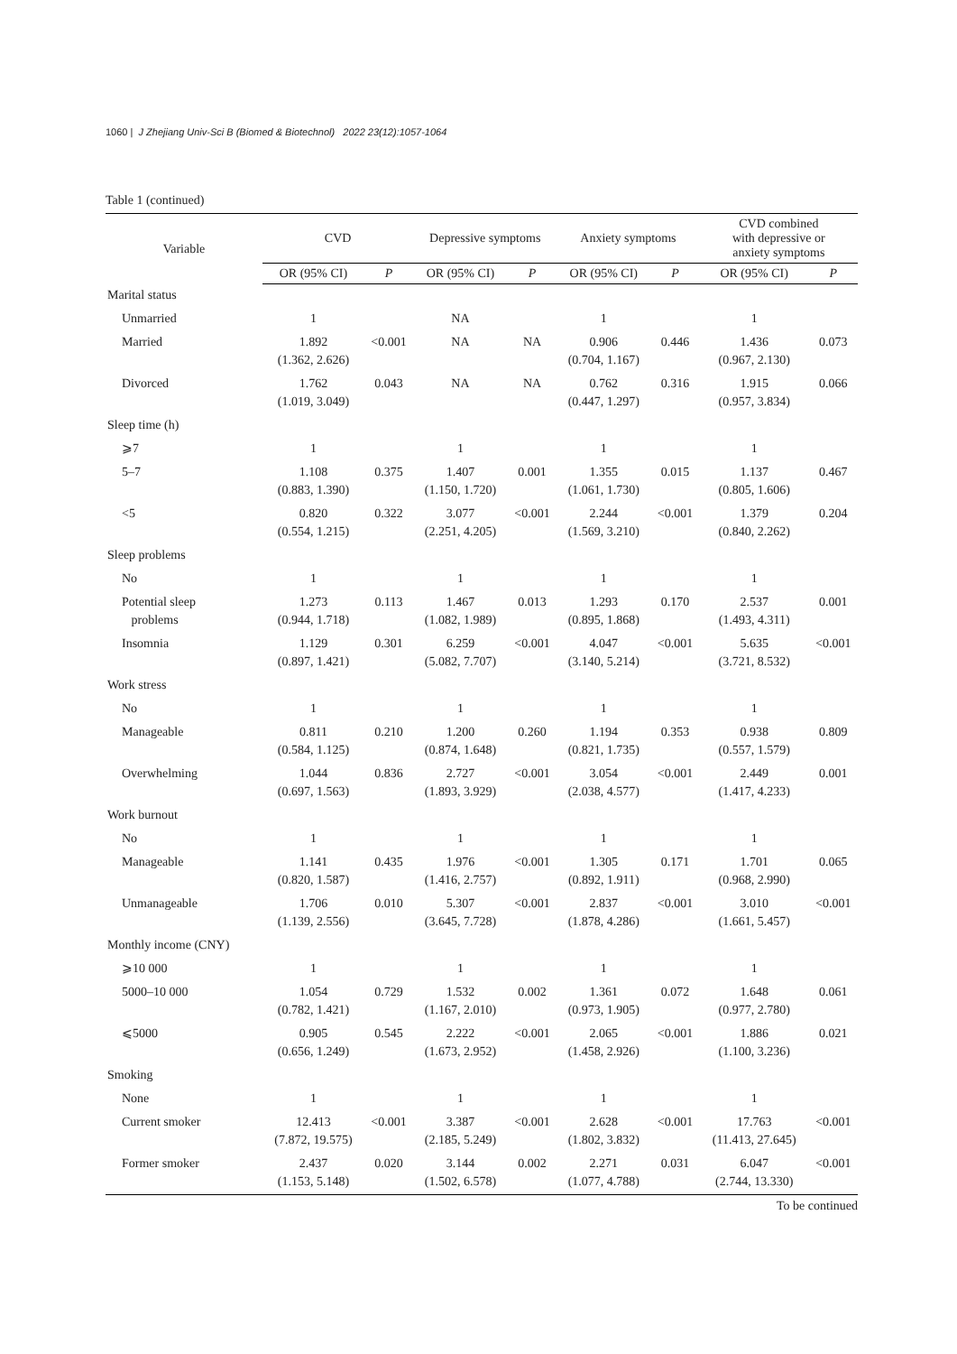1060 | J Zhejiang Univ-Sci B (Biomed & Biotechnol) 2022 23(12):1057-1064
Table 1 (continued)
| Variable | CVD | | Depressive symptoms | | Anxiety symptoms | | CVD combined with depressive or anxiety symptoms | |
| --- | --- | --- | --- | --- | --- | --- | --- | --- |
| | OR (95% CI) | P | OR (95% CI) | P | OR (95% CI) | P | OR (95% CI) | P |
| Marital status | | | | | | | | |
| Unmarried | 1 | | NA | | 1 | | 1 | |
| Married | 1.892 (1.362, 2.626) | <0.001 | NA | NA | 0.906 (0.704, 1.167) | 0.446 | 1.436 (0.967, 2.130) | 0.073 |
| Divorced | 1.762 (1.019, 3.049) | 0.043 | NA | NA | 0.762 (0.447, 1.297) | 0.316 | 1.915 (0.957, 3.834) | 0.066 |
| Sleep time (h) | | | | | | | | |
| ⩾7 | 1 | | 1 | | 1 | | 1 | |
| 5–7 | 1.108 (0.883, 1.390) | 0.375 | 1.407 (1.150, 1.720) | 0.001 | 1.355 (1.061, 1.730) | 0.015 | 1.137 (0.805, 1.606) | 0.467 |
| <5 | 0.820 (0.554, 1.215) | 0.322 | 3.077 (2.251, 4.205) | <0.001 | 2.244 (1.569, 3.210) | <0.001 | 1.379 (0.840, 2.262) | 0.204 |
| Sleep problems | | | | | | | | |
| No | 1 | | 1 | | 1 | | 1 | |
| Potential sleep problems | 1.273 (0.944, 1.718) | 0.113 | 1.467 (1.082, 1.989) | 0.013 | 1.293 (0.895, 1.868) | 0.170 | 2.537 (1.493, 4.311) | 0.001 |
| Insomnia | 1.129 (0.897, 1.421) | 0.301 | 6.259 (5.082, 7.707) | <0.001 | 4.047 (3.140, 5.214) | <0.001 | 5.635 (3.721, 8.532) | <0.001 |
| Work stress | | | | | | | | |
| No | 1 | | 1 | | 1 | | 1 | |
| Manageable | 0.811 (0.584, 1.125) | 0.210 | 1.200 (0.874, 1.648) | 0.260 | 1.194 (0.821, 1.735) | 0.353 | 0.938 (0.557, 1.579) | 0.809 |
| Overwhelming | 1.044 (0.697, 1.563) | 0.836 | 2.727 (1.893, 3.929) | <0.001 | 3.054 (2.038, 4.577) | <0.001 | 2.449 (1.417, 4.233) | 0.001 |
| Work burnout | | | | | | | | |
| No | 1 | | 1 | | 1 | | 1 | |
| Manageable | 1.141 (0.820, 1.587) | 0.435 | 1.976 (1.416, 2.757) | <0.001 | 1.305 (0.892, 1.911) | 0.171 | 1.701 (0.968, 2.990) | 0.065 |
| Unmanageable | 1.706 (1.139, 2.556) | 0.010 | 5.307 (3.645, 7.728) | <0.001 | 2.837 (1.878, 4.286) | <0.001 | 3.010 (1.661, 5.457) | <0.001 |
| Monthly income (CNY) | | | | | | | | |
| ⩾10 000 | 1 | | 1 | | 1 | | 1 | |
| 5000–10 000 | 1.054 (0.782, 1.421) | 0.729 | 1.532 (1.167, 2.010) | 0.002 | 1.361 (0.973, 1.905) | 0.072 | 1.648 (0.977, 2.780) | 0.061 |
| ⩽5000 | 0.905 (0.656, 1.249) | 0.545 | 2.222 (1.673, 2.952) | <0.001 | 2.065 (1.458, 2.926) | <0.001 | 1.886 (1.100, 3.236) | 0.021 |
| Smoking | | | | | | | | |
| None | 1 | | 1 | | 1 | | 1 | |
| Current smoker | 12.413 (7.872, 19.575) | <0.001 | 3.387 (2.185, 5.249) | <0.001 | 2.628 (1.802, 3.832) | <0.001 | 17.763 (11.413, 27.645) | <0.001 |
| Former smoker | 2.437 (1.153, 5.148) | 0.020 | 3.144 (1.502, 6.578) | 0.002 | 2.271 (1.077, 4.788) | 0.031 | 6.047 (2.744, 13.330) | <0.001 |
To be continued